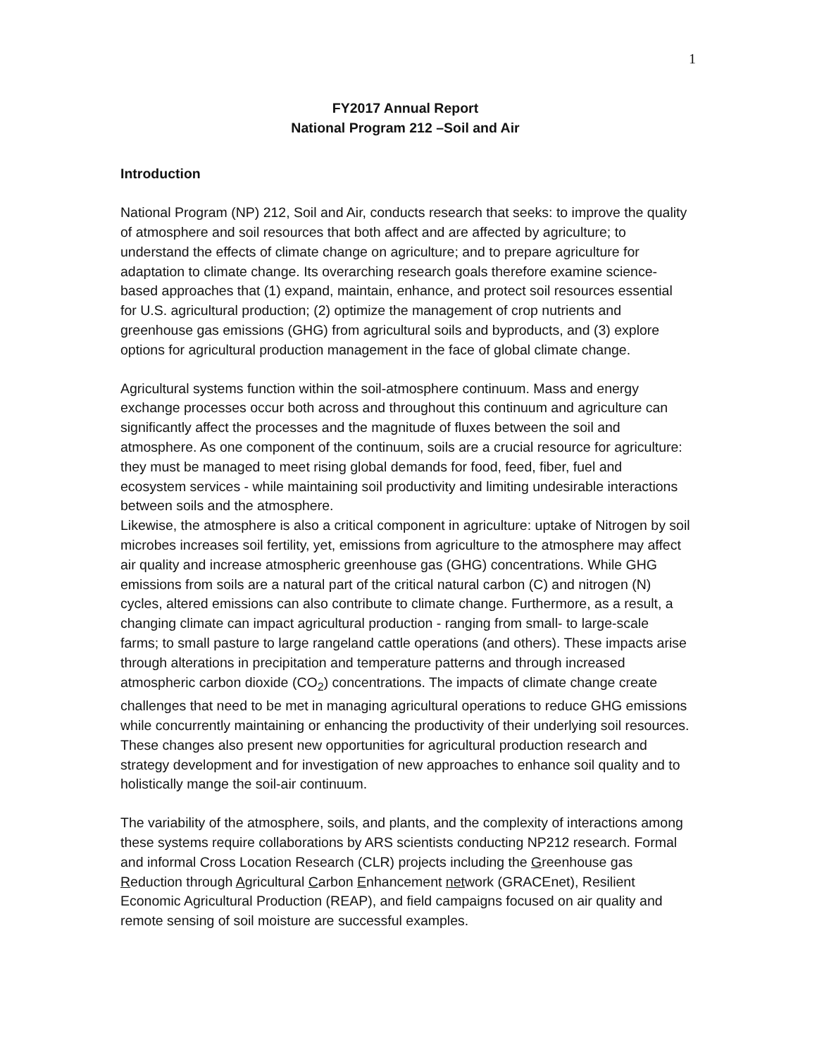1
FY2017 Annual Report
National Program 212 –Soil and Air
Introduction
National Program (NP) 212, Soil and Air, conducts research that seeks: to improve the quality of atmosphere and soil resources that both affect and are affected by agriculture; to understand the effects of climate change on agriculture; and to prepare agriculture for adaptation to climate change. Its overarching research goals therefore examine science-based approaches that (1) expand, maintain, enhance, and protect soil resources essential for U.S. agricultural production; (2) optimize the management of crop nutrients and greenhouse gas emissions (GHG) from agricultural soils and byproducts, and (3) explore options for agricultural production management in the face of global climate change.
Agricultural systems function within the soil-atmosphere continuum. Mass and energy exchange processes occur both across and throughout this continuum and agriculture can significantly affect the processes and the magnitude of fluxes between the soil and atmosphere. As one component of the continuum, soils are a crucial resource for agriculture: they must be managed to meet rising global demands for food, feed, fiber, fuel and ecosystem services - while maintaining soil productivity and limiting undesirable interactions between soils and the atmosphere.
Likewise, the atmosphere is also a critical component in agriculture: uptake of Nitrogen by soil microbes increases soil fertility, yet, emissions from agriculture to the atmosphere may affect air quality and increase atmospheric greenhouse gas (GHG) concentrations. While GHG emissions from soils are a natural part of the critical natural carbon (C) and nitrogen (N) cycles, altered emissions can also contribute to climate change. Furthermore, as a result, a changing climate can impact agricultural production - ranging from small- to large-scale farms; to small pasture to large rangeland cattle operations (and others). These impacts arise through alterations in precipitation and temperature patterns and through increased atmospheric carbon dioxide (CO<sub>2</sub>) concentrations. The impacts of climate change create challenges that need to be met in managing agricultural operations to reduce GHG emissions while concurrently maintaining or enhancing the productivity of their underlying soil resources. These changes also present new opportunities for agricultural production research and strategy development and for investigation of new approaches to enhance soil quality and to holistically mange the soil-air continuum.
The variability of the atmosphere, soils, and plants, and the complexity of interactions among these systems require collaborations by ARS scientists conducting NP212 research. Formal and informal Cross Location Research (CLR) projects including the Greenhouse gas Reduction through Agricultural Carbon Enhancement network (GRACEnet), Resilient Economic Agricultural Production (REAP), and field campaigns focused on air quality and remote sensing of soil moisture are successful examples.